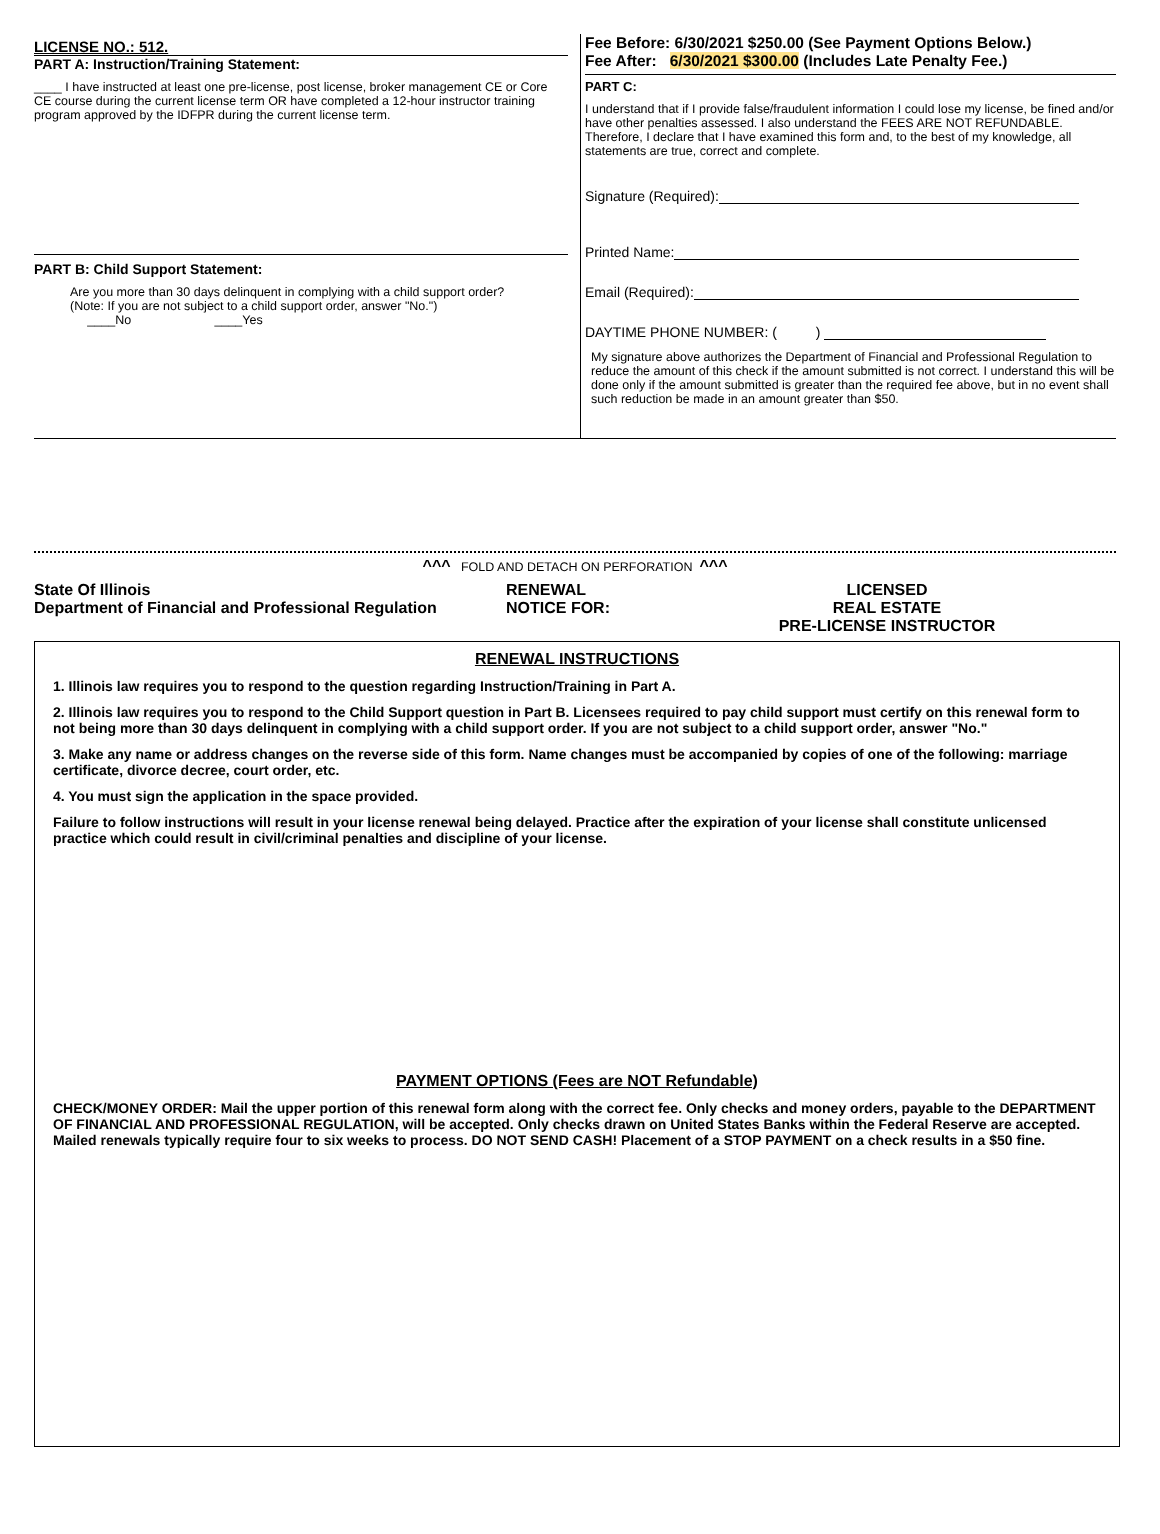LICENSE NO.: 512.
PART A: Instruction/Training Statement:
____ I have instructed at least one pre-license, post license, broker management CE or Core CE course during the current license term OR have completed a 12-hour instructor training program approved by the IDFPR during the current license term.
PART B: Child Support Statement:
Are you more than 30 days delinquent in complying with a child support order?
(Note: If you are not subject to a child support order, answer "No.")
____No ____Yes
Fee Before: 6/30/2021 $250.00 (See Payment Options Below.)
Fee After: 6/30/2021 $300.00 (Includes Late Penalty Fee.)
PART C:
I understand that if I provide false/fraudulent information I could lose my license, be fined and/or have other penalties assessed. I also understand the FEES ARE NOT REFUNDABLE. Therefore, I declare that I have examined this form and, to the best of my knowledge, all statements are true, correct and complete.
Signature (Required):
Printed Name:
Email (Required):
DAYTIME PHONE NUMBER: ( )
My signature above authorizes the Department of Financial and Professional Regulation to reduce the amount of this check if the amount submitted is not correct. I understand this will be done only if the amount submitted is greater than the required fee above, but in no event shall such reduction be made in an amount greater than $50.
^^^ FOLD AND DETACH ON PERFORATION ^^^
State Of Illinois
Department of Financial and Professional Regulation
RENEWAL
NOTICE FOR:
LICENSED
REAL ESTATE
PRE-LICENSE INSTRUCTOR
RENEWAL INSTRUCTIONS
1. Illinois law requires you to respond to the question regarding Instruction/Training in Part A.
2. Illinois law requires you to respond to the Child Support question in Part B. Licensees required to pay child support must certify on this renewal form to not being more than 30 days delinquent in complying with a child support order. If you are not subject to a child support order, answer "No."
3. Make any name or address changes on the reverse side of this form. Name changes must be accompanied by copies of one of the following: marriage certificate, divorce decree, court order, etc.
4. You must sign the application in the space provided.
Failure to follow instructions will result in your license renewal being delayed. Practice after the expiration of your license shall constitute unlicensed practice which could result in civil/criminal penalties and discipline of your license.
PAYMENT OPTIONS (Fees are NOT Refundable)
CHECK/MONEY ORDER: Mail the upper portion of this renewal form along with the correct fee. Only checks and money orders, payable to the DEPARTMENT OF FINANCIAL AND PROFESSIONAL REGULATION, will be accepted. Only checks drawn on United States Banks within the Federal Reserve are accepted. Mailed renewals typically require four to six weeks to process. DO NOT SEND CASH! Placement of a STOP PAYMENT on a check results in a $50 fine.